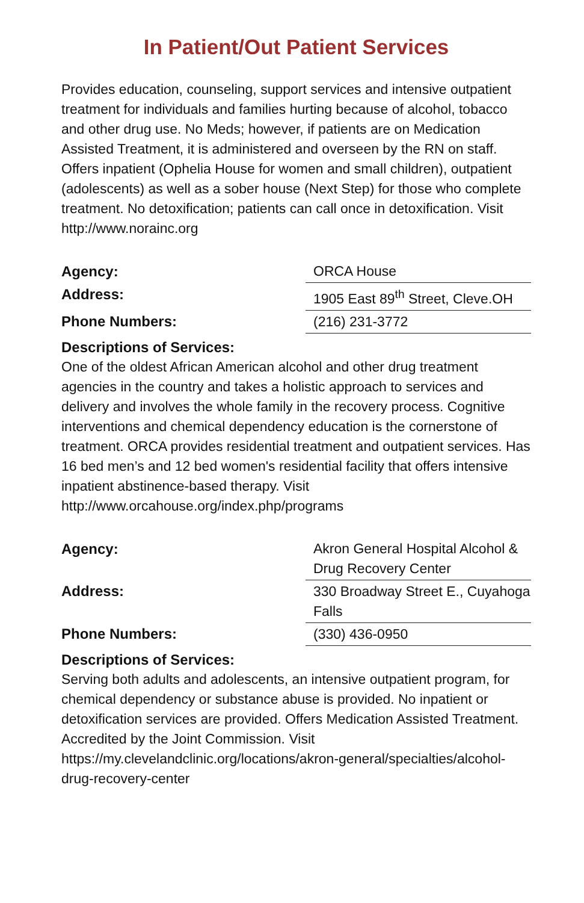In Patient/Out Patient Services
Provides education, counseling, support services and intensive outpatient treatment for individuals and families hurting because of alcohol, tobacco and other drug use. No Meds; however, if patients are on Medication Assisted Treatment, it is administered and overseen by the RN on staff. Offers inpatient (Ophelia House for women and small children), outpatient (adolescents) as well as a sober house (Next Step) for those who complete treatment. No detoxification; patients can call once in detoxification. Visit http://www.norainc.org
| Agency: | ORCA House |
| Address: | 1905 East 89<sup>th</sup> Street, Cleve.OH |
| Phone Numbers: | (216) 231-3772 |
Descriptions of Services:
One of the oldest African American alcohol and other drug treatment agencies in the country and takes a holistic approach to services and delivery and involves the whole family in the recovery process. Cognitive interventions and chemical dependency education is the cornerstone of treatment. ORCA provides residential treatment and outpatient services. Has 16 bed men’s and 12 bed women's residential facility that offers intensive inpatient abstinence-based therapy. Visit http://www.orcahouse.org/index.php/programs
| Agency: | Akron General Hospital Alcohol & Drug Recovery Center |
| Address: | 330 Broadway Street E., Cuyahoga Falls |
| Phone Numbers: | (330) 436-0950 |
Descriptions of Services:
Serving both adults and adolescents, an intensive outpatient program, for chemical dependency or substance abuse is provided. No inpatient or detoxification services are provided. Offers Medication Assisted Treatment. Accredited by the Joint Commission. Visit https://my.clevelandclinic.org/locations/akron-general/specialties/alcohol-drug-recovery-center